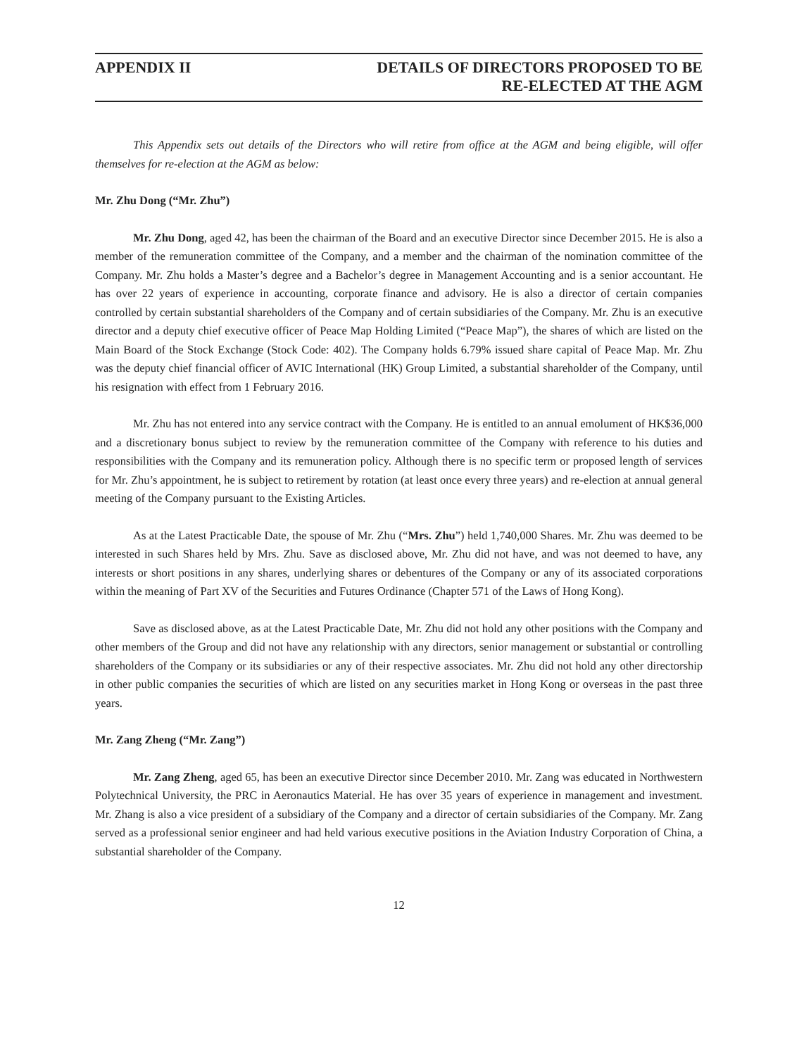APPENDIX II DETAILS OF DIRECTORS PROPOSED TO BE
RE-ELECTED AT THE AGM
This Appendix sets out details of the Directors who will retire from office at the AGM and being eligible, will offer themselves for re-election at the AGM as below:
Mr. Zhu Dong (“Mr. Zhu”)
Mr. Zhu Dong, aged 42, has been the chairman of the Board and an executive Director since December 2015. He is also a member of the remuneration committee of the Company, and a member and the chairman of the nomination committee of the Company. Mr. Zhu holds a Master’s degree and a Bachelor’s degree in Management Accounting and is a senior accountant. He has over 22 years of experience in accounting, corporate finance and advisory. He is also a director of certain companies controlled by certain substantial shareholders of the Company and of certain subsidiaries of the Company. Mr. Zhu is an executive director and a deputy chief executive officer of Peace Map Holding Limited (“Peace Map”), the shares of which are listed on the Main Board of the Stock Exchange (Stock Code: 402). The Company holds 6.79% issued share capital of Peace Map. Mr. Zhu was the deputy chief financial officer of AVIC International (HK) Group Limited, a substantial shareholder of the Company, until his resignation with effect from 1 February 2016.
Mr. Zhu has not entered into any service contract with the Company. He is entitled to an annual emolument of HK$36,000 and a discretionary bonus subject to review by the remuneration committee of the Company with reference to his duties and responsibilities with the Company and its remuneration policy. Although there is no specific term or proposed length of services for Mr. Zhu’s appointment, he is subject to retirement by rotation (at least once every three years) and re-election at annual general meeting of the Company pursuant to the Existing Articles.
As at the Latest Practicable Date, the spouse of Mr. Zhu (“Mrs. Zhu”) held 1,740,000 Shares. Mr. Zhu was deemed to be interested in such Shares held by Mrs. Zhu. Save as disclosed above, Mr. Zhu did not have, and was not deemed to have, any interests or short positions in any shares, underlying shares or debentures of the Company or any of its associated corporations within the meaning of Part XV of the Securities and Futures Ordinance (Chapter 571 of the Laws of Hong Kong).
Save as disclosed above, as at the Latest Practicable Date, Mr. Zhu did not hold any other positions with the Company and other members of the Group and did not have any relationship with any directors, senior management or substantial or controlling shareholders of the Company or its subsidiaries or any of their respective associates. Mr. Zhu did not hold any other directorship in other public companies the securities of which are listed on any securities market in Hong Kong or overseas in the past three years.
Mr. Zang Zheng (“Mr. Zang”)
Mr. Zang Zheng, aged 65, has been an executive Director since December 2010. Mr. Zang was educated in Northwestern Polytechnical University, the PRC in Aeronautics Material. He has over 35 years of experience in management and investment. Mr. Zhang is also a vice president of a subsidiary of the Company and a director of certain subsidiaries of the Company. Mr. Zang served as a professional senior engineer and had held various executive positions in the Aviation Industry Corporation of China, a substantial shareholder of the Company.
12